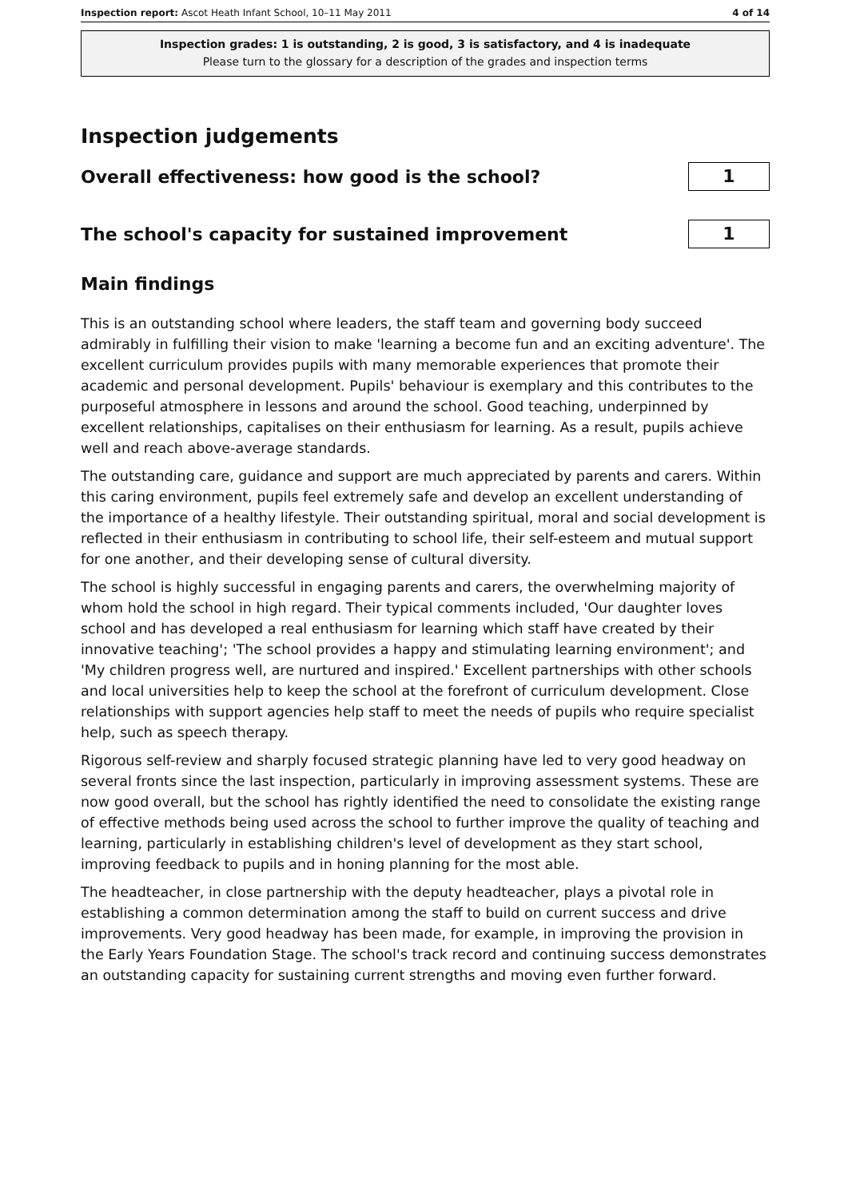Inspection report: Ascot Heath Infant School, 10–11 May 2011 4 of 14
Inspection grades: 1 is outstanding, 2 is good, 3 is satisfactory, and 4 is inadequate
Please turn to the glossary for a description of the grades and inspection terms
Inspection judgements
Overall effectiveness: how good is the school?
1
The school's capacity for sustained improvement
1
Main findings
This is an outstanding school where leaders, the staff team and governing body succeed admirably in fulfilling their vision to make 'learning a become fun and an exciting adventure'. The excellent curriculum provides pupils with many memorable experiences that promote their academic and personal development. Pupils' behaviour is exemplary and this contributes to the purposeful atmosphere in lessons and around the school. Good teaching, underpinned by excellent relationships, capitalises on their enthusiasm for learning. As a result, pupils achieve well and reach above-average standards.
The outstanding care, guidance and support are much appreciated by parents and carers. Within this caring environment, pupils feel extremely safe and develop an excellent understanding of the importance of a healthy lifestyle. Their outstanding spiritual, moral and social development is reflected in their enthusiasm in contributing to school life, their self-esteem and mutual support for one another, and their developing sense of cultural diversity.
The school is highly successful in engaging parents and carers, the overwhelming majority of whom hold the school in high regard. Their typical comments included, 'Our daughter loves school and has developed a real enthusiasm for learning which staff have created by their innovative teaching'; 'The school provides a happy and stimulating learning environment'; and 'My children progress well, are nurtured and inspired.' Excellent partnerships with other schools and local universities help to keep the school at the forefront of curriculum development. Close relationships with support agencies help staff to meet the needs of pupils who require specialist help, such as speech therapy.
Rigorous self-review and sharply focused strategic planning have led to very good headway on several fronts since the last inspection, particularly in improving assessment systems. These are now good overall, but the school has rightly identified the need to consolidate the existing range of effective methods being used across the school to further improve the quality of teaching and learning, particularly in establishing children's level of development as they start school, improving feedback to pupils and in honing planning for the most able.
The headteacher, in close partnership with the deputy headteacher, plays a pivotal role in establishing a common determination among the staff to build on current success and drive improvements. Very good headway has been made, for example, in improving the provision in the Early Years Foundation Stage. The school's track record and continuing success demonstrates an outstanding capacity for sustaining current strengths and moving even further forward.